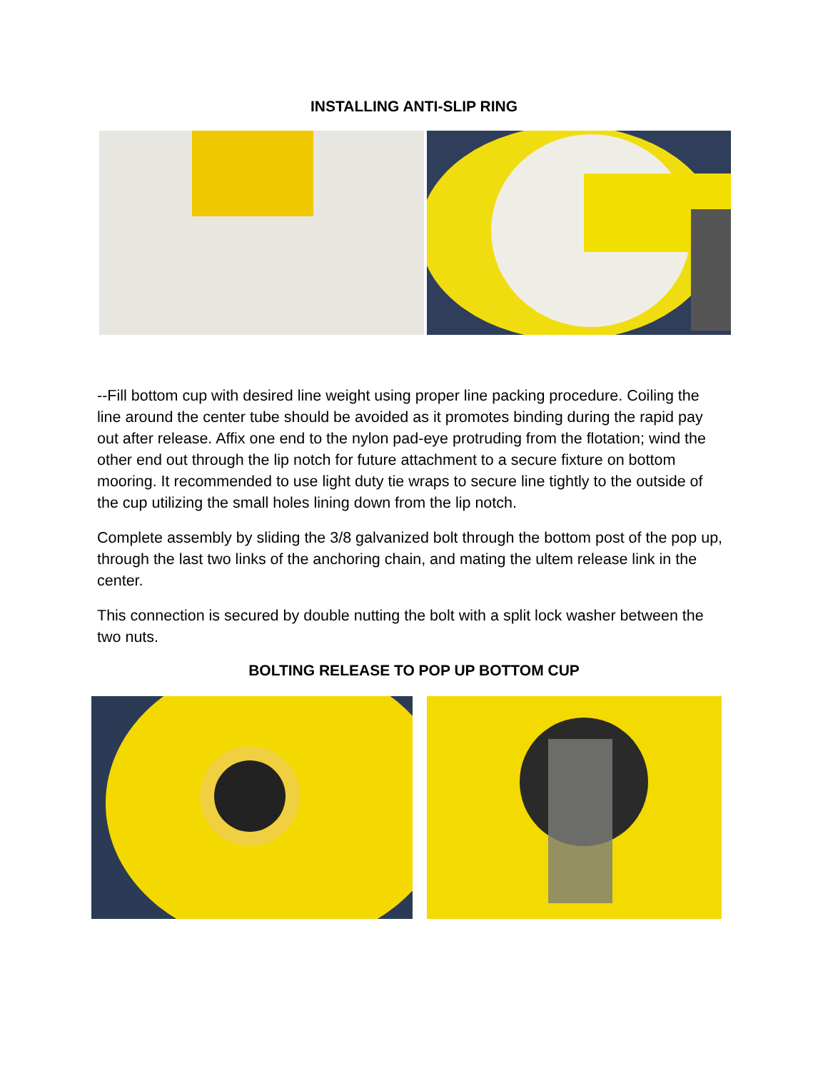INSTALLING ANTI-SLIP RING
--Fill bottom cup with desired line weight using proper line packing procedure. Coiling the line around the center tube should be avoided as it promotes binding during the rapid pay out after release. Affix one end to the nylon pad-eye protruding from the flotation; wind the other end out through the lip notch for future attachment to a secure fixture on bottom mooring. It recommended to use light duty tie wraps to secure line tightly to the outside of the cup utilizing the small holes lining down from the lip notch.
Complete assembly by sliding the 3/8 galvanized bolt through the bottom post of the pop up, through the last two links of the anchoring chain, and mating the ultem release link in the center.
This connection is secured by double nutting the bolt with a split lock washer between the two nuts.
BOLTING RELEASE TO POP UP BOTTOM CUP